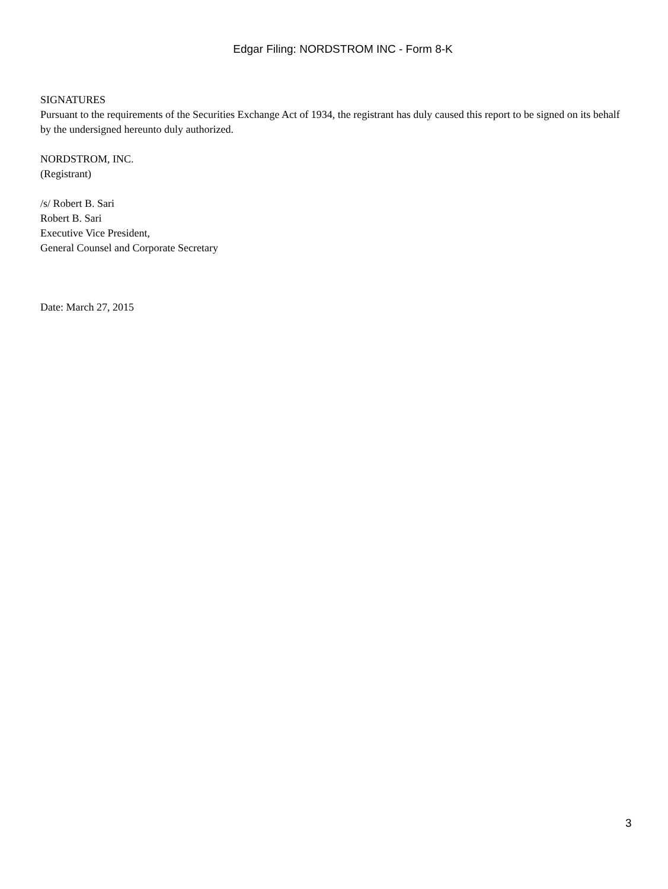Edgar Filing: NORDSTROM INC - Form 8-K
SIGNATURES
Pursuant to the requirements of the Securities Exchange Act of 1934, the registrant has duly caused this report to be signed on its behalf by the undersigned hereunto duly authorized.
NORDSTROM, INC.
(Registrant)
/s/ Robert B. Sari
Robert B. Sari
Executive Vice President,
General Counsel and Corporate Secretary
Date: March 27, 2015
3